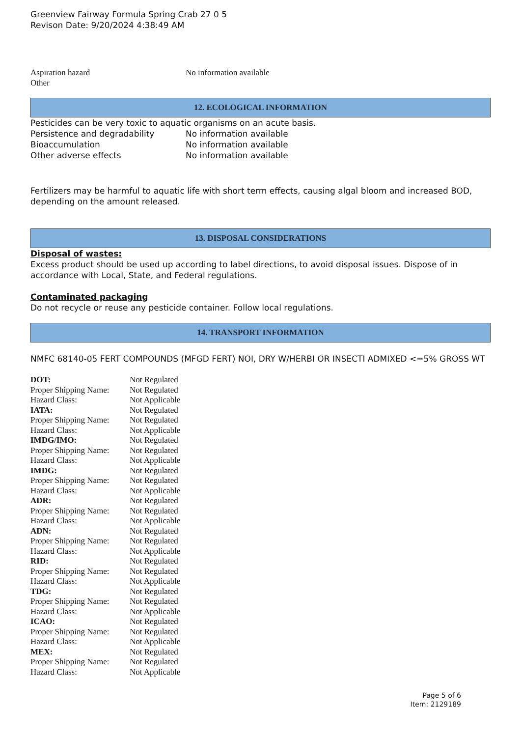Greenview Fairway Formula Spring Crab 27 0 5
Revison Date: 9/20/2024 4:38:49 AM
| Aspiration hazard | No information available |
| Other | |
12. ECOLOGICAL INFORMATION
Pesticides can be very toxic to aquatic organisms on an acute basis.
| Persistence and degradability | No information available |
| Bioaccumulation | No information available |
| Other adverse effects | No information available |
Fertilizers may be harmful to aquatic life with short term effects, causing algal bloom and increased BOD, depending on the amount released.
13. DISPOSAL CONSIDERATIONS
Disposal of wastes:
Excess product should be used up according to label directions, to avoid disposal issues. Dispose of in accordance with Local, State, and Federal regulations.
Contaminated packaging
Do not recycle or reuse any pesticide container. Follow local regulations.
14. TRANSPORT INFORMATION
NMFC 68140-05 FERT COMPOUNDS (MFGD FERT) NOI, DRY W/HERBI OR INSECTI ADMIXED <=5% GROSS WT
| DOT: | Not Regulated |
| Proper Shipping Name: | Not Regulated |
| Hazard Class: | Not Applicable |
| IATA: | Not Regulated |
| Proper Shipping Name: | Not Regulated |
| Hazard Class: | Not Applicable |
| IMDG/IMO: | Not Regulated |
| Proper Shipping Name: | Not Regulated |
| Hazard Class: | Not Applicable |
| IMDG: | Not Regulated |
| Proper Shipping Name: | Not Regulated |
| Hazard Class: | Not Applicable |
| ADR: | Not Regulated |
| Proper Shipping Name: | Not Regulated |
| Hazard Class: | Not Applicable |
| ADN: | Not Regulated |
| Proper Shipping Name: | Not Regulated |
| Hazard Class: | Not Applicable |
| RID: | Not Regulated |
| Proper Shipping Name: | Not Regulated |
| Hazard Class: | Not Applicable |
| TDG: | Not Regulated |
| Proper Shipping Name: | Not Regulated |
| Hazard Class: | Not Applicable |
| ICAO: | Not Regulated |
| Proper Shipping Name: | Not Regulated |
| Hazard Class: | Not Applicable |
| MEX: | Not Regulated |
| Proper Shipping Name: | Not Regulated |
| Hazard Class: | Not Applicable |
Page 5 of 6
Item: 2129189